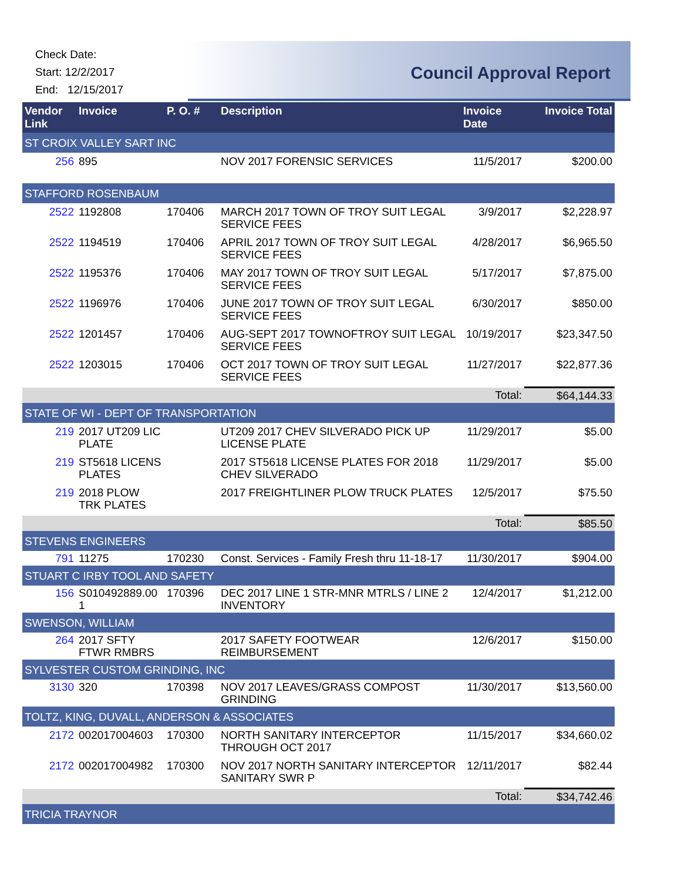Check Date:
Start: 12/2/2017
End: 12/15/2017
Council Approval Report
| Vendor Link | Invoice | P. O. # | Description | Invoice Date | Invoice Total |
| --- | --- | --- | --- | --- | --- |
| ST CROIX VALLEY SART INC | | | | | |
| 256 | 895 | | NOV 2017 FORENSIC SERVICES | 11/5/2017 | $200.00 |
| STAFFORD ROSENBAUM | | | | | |
| 2522 | 1192808 | 170406 | MARCH 2017 TOWN OF TROY SUIT LEGAL SERVICE FEES | 3/9/2017 | $2,228.97 |
| 2522 | 1194519 | 170406 | APRIL 2017 TOWN OF TROY SUIT LEGAL SERVICE FEES | 4/28/2017 | $6,965.50 |
| 2522 | 1195376 | 170406 | MAY 2017 TOWN OF TROY SUIT LEGAL SERVICE FEES | 5/17/2017 | $7,875.00 |
| 2522 | 1196976 | 170406 | JUNE 2017 TOWN OF TROY SUIT LEGAL SERVICE FEES | 6/30/2017 | $850.00 |
| 2522 | 1201457 | 170406 | AUG-SEPT 2017 TOWNOFTROY SUIT LEGAL SERVICE FEES | 10/19/2017 | $23,347.50 |
| 2522 | 1203015 | 170406 | OCT 2017 TOWN OF TROY SUIT LEGAL SERVICE FEES | 11/27/2017 | $22,877.36 |
| | | | | Total: | $64,144.33 |
| STATE OF WI - DEPT OF TRANSPORTATION | | | | | |
| 219 | 2017 UT209 LIC PLATE | | UT209 2017 CHEV SILVERADO PICK UP LICENSE PLATE | 11/29/2017 | $5.00 |
| 219 | ST5618 LICENS PLATES | | 2017 ST5618 LICENSE PLATES FOR 2018 CHEV SILVERADO | 11/29/2017 | $5.00 |
| 219 | 2018 PLOW TRK PLATES | | 2017 FREIGHTLINER PLOW TRUCK PLATES | 12/5/2017 | $75.50 |
| | | | | Total: | $85.50 |
| STEVENS ENGINEERS | | | | | |
| 791 | 11275 | 170230 | Const. Services - Family Fresh thru 11-18-17 | 11/30/2017 | $904.00 |
| STUART C IRBY TOOL AND SAFETY | | | | | |
| 156 | S010492889.00 1 | 170396 | DEC 2017 LINE 1 STR-MNR MTRLS / LINE 2 INVENTORY | 12/4/2017 | $1,212.00 |
| SWENSON, WILLIAM | | | | | |
| 264 | 2017 SFTY FTWR RMBRS | | 2017 SAFETY FOOTWEAR REIMBURSEMENT | 12/6/2017 | $150.00 |
| SYLVESTER CUSTOM GRINDING, INC | | | | | |
| 3130 | 320 | 170398 | NOV 2017 LEAVES/GRASS COMPOST GRINDING | 11/30/2017 | $13,560.00 |
| TOLTZ, KING, DUVALL, ANDERSON & ASSOCIATES | | | | | |
| 2172 | 002017004603 | 170300 | NORTH SANITARY INTERCEPTOR THROUGH OCT 2017 | 11/15/2017 | $34,660.02 |
| 2172 | 002017004982 | 170300 | NOV 2017 NORTH SANITARY INTERCEPTOR SANITARY SWR P | 12/11/2017 | $82.44 |
| | | | | Total: | $34,742.46 |
| TRICIA TRAYNOR | | | | | |